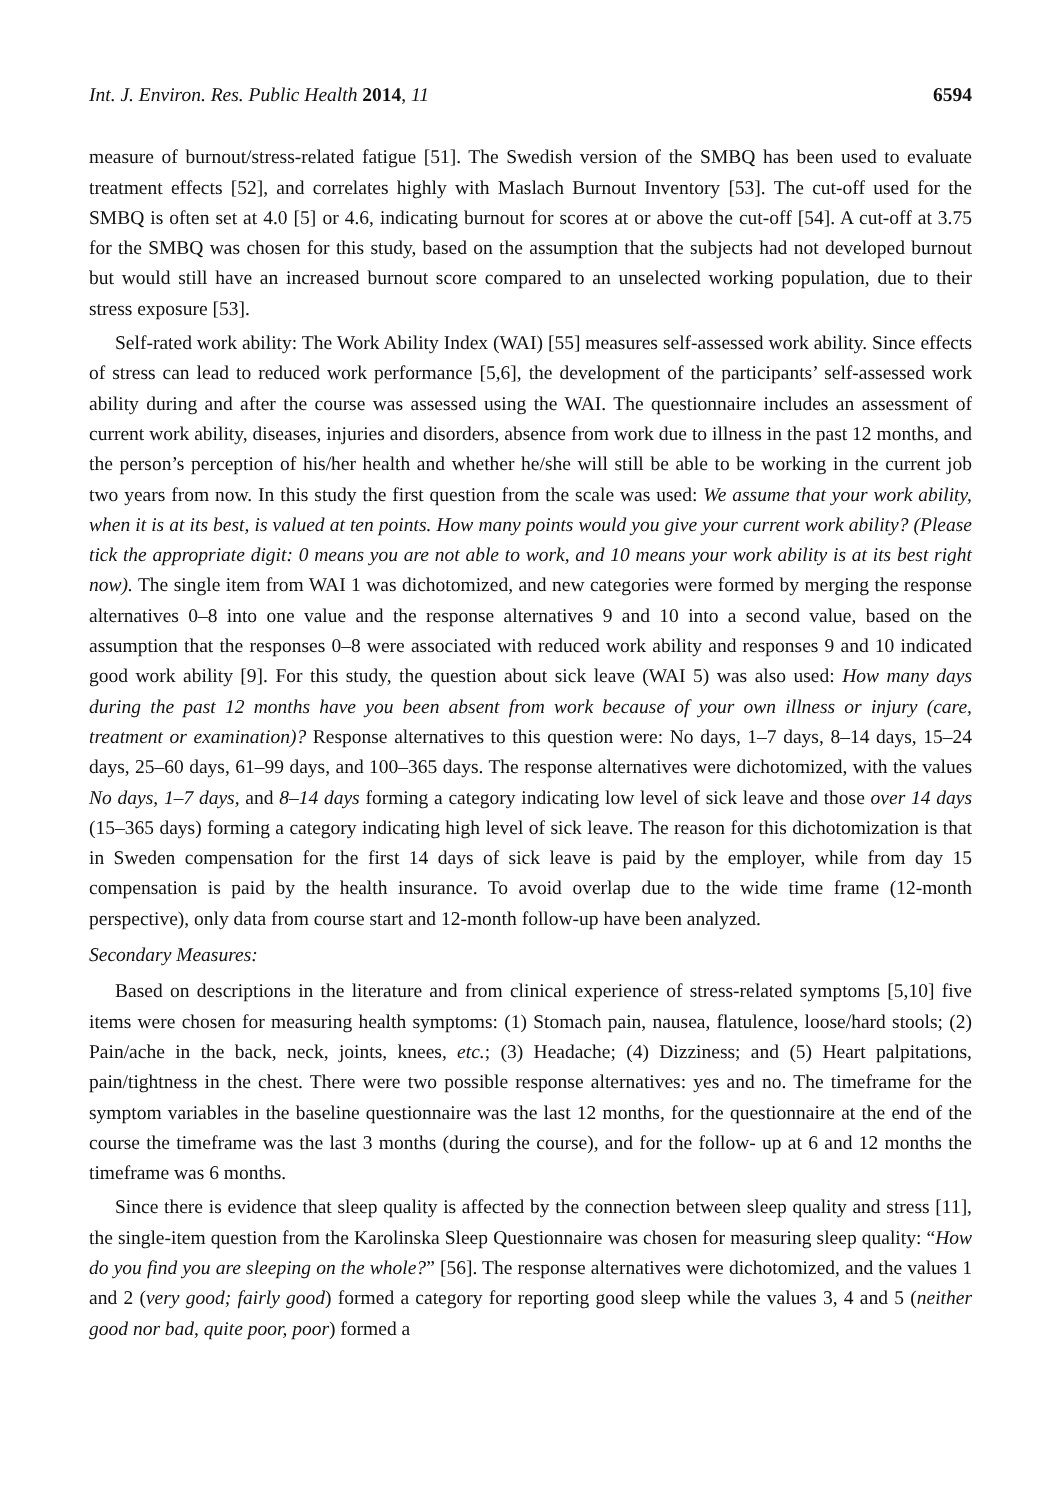Int. J. Environ. Res. Public Health 2014, 11 6594
measure of burnout/stress-related fatigue [51]. The Swedish version of the SMBQ has been used to evaluate treatment effects [52], and correlates highly with Maslach Burnout Inventory [53]. The cut-off used for the SMBQ is often set at 4.0 [5] or 4.6, indicating burnout for scores at or above the cut-off [54]. A cut-off at 3.75 for the SMBQ was chosen for this study, based on the assumption that the subjects had not developed burnout but would still have an increased burnout score compared to an unselected working population, due to their stress exposure [53].
Self-rated work ability: The Work Ability Index (WAI) [55] measures self-assessed work ability. Since effects of stress can lead to reduced work performance [5,6], the development of the participants’ self-assessed work ability during and after the course was assessed using the WAI. The questionnaire includes an assessment of current work ability, diseases, injuries and disorders, absence from work due to illness in the past 12 months, and the person’s perception of his/her health and whether he/she will still be able to be working in the current job two years from now. In this study the first question from the scale was used: We assume that your work ability, when it is at its best, is valued at ten points. How many points would you give your current work ability? (Please tick the appropriate digit: 0 means you are not able to work, and 10 means your work ability is at its best right now). The single item from WAI 1 was dichotomized, and new categories were formed by merging the response alternatives 0–8 into one value and the response alternatives 9 and 10 into a second value, based on the assumption that the responses 0–8 were associated with reduced work ability and responses 9 and 10 indicated good work ability [9]. For this study, the question about sick leave (WAI 5) was also used: How many days during the past 12 months have you been absent from work because of your own illness or injury (care, treatment or examination)? Response alternatives to this question were: No days, 1–7 days, 8–14 days, 15–24 days, 25–60 days, 61–99 days, and 100–365 days. The response alternatives were dichotomized, with the values No days, 1–7 days, and 8–14 days forming a category indicating low level of sick leave and those over 14 days (15–365 days) forming a category indicating high level of sick leave. The reason for this dichotomization is that in Sweden compensation for the first 14 days of sick leave is paid by the employer, while from day 15 compensation is paid by the health insurance. To avoid overlap due to the wide time frame (12-month perspective), only data from course start and 12-month follow-up have been analyzed.
Secondary Measures:
Based on descriptions in the literature and from clinical experience of stress-related symptoms [5,10] five items were chosen for measuring health symptoms: (1) Stomach pain, nausea, flatulence, loose/hard stools; (2) Pain/ache in the back, neck, joints, knees, etc.; (3) Headache; (4) Dizziness; and (5) Heart palpitations, pain/tightness in the chest. There were two possible response alternatives: yes and no. The timeframe for the symptom variables in the baseline questionnaire was the last 12 months, for the questionnaire at the end of the course the timeframe was the last 3 months (during the course), and for the follow- up at 6 and 12 months the timeframe was 6 months.
Since there is evidence that sleep quality is affected by the connection between sleep quality and stress [11], the single-item question from the Karolinska Sleep Questionnaire was chosen for measuring sleep quality: “How do you find you are sleeping on the whole?” [56]. The response alternatives were dichotomized, and the values 1 and 2 (very good; fairly good) formed a category for reporting good sleep while the values 3, 4 and 5 (neither good nor bad, quite poor, poor) formed a